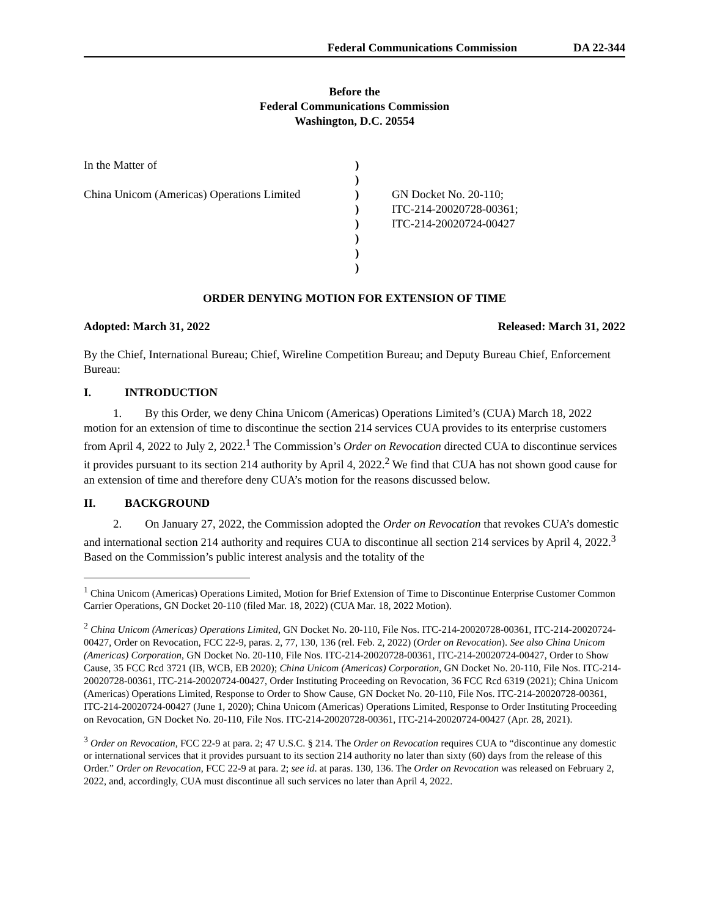Federal Communications Commission DA 22-344
Before the
Federal Communications Commission
Washington, D.C. 20554
| In the Matter of | ) | |
| | ) | |
| China Unicom (Americas) Operations Limited | ) | GN Docket No. 20-110; |
| | ) | ITC-214-20020728-00361; |
| | ) | ITC-214-20020724-00427 |
| | ) | |
| | ) | |
| | ) | |
ORDER DENYING MOTION FOR EXTENSION OF TIME
Adopted: March 31, 2022 Released: March 31, 2022
By the Chief, International Bureau; Chief, Wireline Competition Bureau; and Deputy Bureau Chief, Enforcement Bureau:
I. INTRODUCTION
1. By this Order, we deny China Unicom (Americas) Operations Limited’s (CUA) March 18, 2022 motion for an extension of time to discontinue the section 214 services CUA provides to its enterprise customers from April 4, 2022 to July 2, 2022.<sup>1</sup> The Commission’s Order on Revocation directed CUA to discontinue services it provides pursuant to its section 214 authority by April 4, 2022.<sup>2</sup> We find that CUA has not shown good cause for an extension of time and therefore deny CUA’s motion for the reasons discussed below.
II. BACKGROUND
2. On January 27, 2022, the Commission adopted the Order on Revocation that revokes CUA’s domestic and international section 214 authority and requires CUA to discontinue all section 214 services by April 4, 2022.<sup>3</sup> Based on the Commission’s public interest analysis and the totality of the
<sup>1</sup> China Unicom (Americas) Operations Limited, Motion for Brief Extension of Time to Discontinue Enterprise Customer Common Carrier Operations, GN Docket 20-110 (filed Mar. 18, 2022) (CUA Mar. 18, 2022 Motion).
<sup>2</sup> China Unicom (Americas) Operations Limited, GN Docket No. 20-110, File Nos. ITC-214-20020728-00361, ITC-214-20020724-00427, Order on Revocation, FCC 22-9, paras. 2, 77, 130, 136 (rel. Feb. 2, 2022) (Order on Revocation). See also China Unicom (Americas) Corporation, GN Docket No. 20-110, File Nos. ITC-214-20020728-00361, ITC-214-20020724-00427, Order to Show Cause, 35 FCC Rcd 3721 (IB, WCB, EB 2020); China Unicom (Americas) Corporation, GN Docket No. 20-110, File Nos. ITC-214-20020728-00361, ITC-214-20020724-00427, Order Instituting Proceeding on Revocation, 36 FCC Rcd 6319 (2021); China Unicom (Americas) Operations Limited, Response to Order to Show Cause, GN Docket No. 20-110, File Nos. ITC-214-20020728-00361, ITC-214-20020724-00427 (June 1, 2020); China Unicom (Americas) Operations Limited, Response to Order Instituting Proceeding on Revocation, GN Docket No. 20-110, File Nos. ITC-214-20020728-00361, ITC-214-20020724-00427 (Apr. 28, 2021).
<sup>3</sup> Order on Revocation, FCC 22-9 at para. 2; 47 U.S.C. § 214. The Order on Revocation requires CUA to “discontinue any domestic or international services that it provides pursuant to its section 214 authority no later than sixty (60) days from the release of this Order.” Order on Revocation, FCC 22-9 at para. 2; see id. at paras. 130, 136. The Order on Revocation was released on February 2, 2022, and, accordingly, CUA must discontinue all such services no later than April 4, 2022.